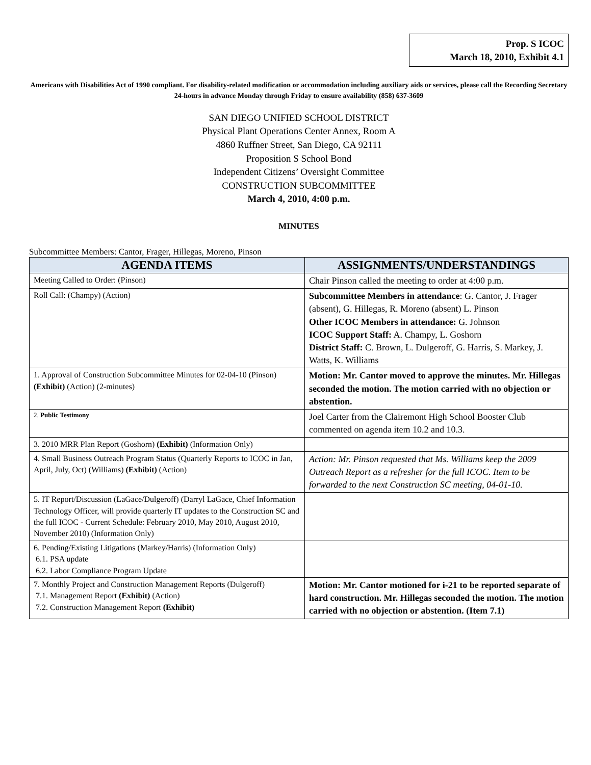Prop. S ICOC
March 18, 2010, Exhibit 4.1
Americans with Disabilities Act of 1990 compliant. For disability-related modification or accommodation including auxiliary aids or services, please call the Recording Secretary 24-hours in advance Monday through Friday to ensure availability (858) 637-3609
SAN DIEGO UNIFIED SCHOOL DISTRICT
Physical Plant Operations Center Annex, Room A
4860 Ruffner Street, San Diego, CA 92111
Proposition S School Bond
Independent Citizens’ Oversight Committee
CONSTRUCTION SUBCOMMITTEE
March 4, 2010, 4:00 p.m.
MINUTES
Subcommittee Members: Cantor, Frager, Hillegas, Moreno, Pinson
| AGENDA ITEMS | ASSIGNMENTS/UNDERSTANDINGS |
| --- | --- |
| Meeting Called to Order: (Pinson) | Chair Pinson called the meeting to order at 4:00 p.m. |
| Roll Call: (Champy) (Action) | Subcommittee Members in attendance : G. Cantor, J. Frager (absent), G. Hillegas, R. Moreno (absent) L. Pinson Other ICOC Members in attendance: G. Johnson ICOC Support Staff: A. Champy, L. Goshorn District Staff: C. Brown, L. Dulgeroff, G. Harris, S. Markey, J. Watts, K. Williams |
| 1. Approval of Construction Subcommittee Minutes for 02-04-10 (Pinson) (Exhibit) (Action) (2-minutes) | Motion: Mr. Cantor moved to approve the minutes. Mr. Hillegas seconded the motion. The motion carried with no objection or abstention. |
| 2. Public Testimony | Joel Carter from the Clairemont High School Booster Club commented on agenda item 10.2 and 10.3. |
| 3. 2010 MRR Plan Report (Goshorn) (Exhibit) (Information Only) | |
| 4. Small Business Outreach Program Status (Quarterly Reports to ICOC in Jan, April, July, Oct) (Williams) (Exhibit) (Action) | Action: Mr. Pinson requested that Ms. Williams keep the 2009 Outreach Report as a refresher for the full ICOC. Item to be forwarded to the next Construction SC meeting, 04-01-10. |
| 5. IT Report/Discussion (LaGace/Dulgeroff) (Darryl LaGace, Chief Information Technology Officer, will provide quarterly IT updates to the Construction SC and the full ICOC - Current Schedule: February 2010, May 2010, August 2010, November 2010) (Information Only) | |
| 6. Pending/Existing Litigations (Markey/Harris) (Information Only) 6.1. PSA update 6.2. Labor Compliance Program Update | |
| 7. Monthly Project and Construction Management Reports (Dulgeroff) 7.1. Management Report (Exhibit) (Action) 7.2. Construction Management Report (Exhibit) | Motion: Mr. Cantor motioned for i-21 to be reported separate of hard construction. Mr. Hillegas seconded the motion. The motion carried with no objection or abstention. (Item 7.1) |